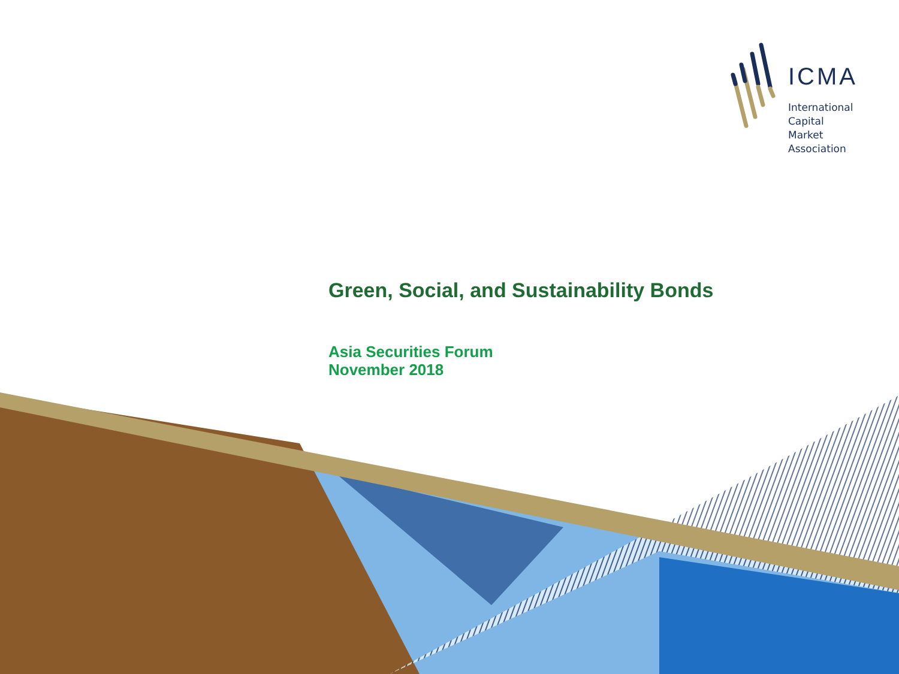ICMA
International
Capital
Market
Association
Green, Social, and Sustainability Bonds
Asia Securities Forum
November 2018